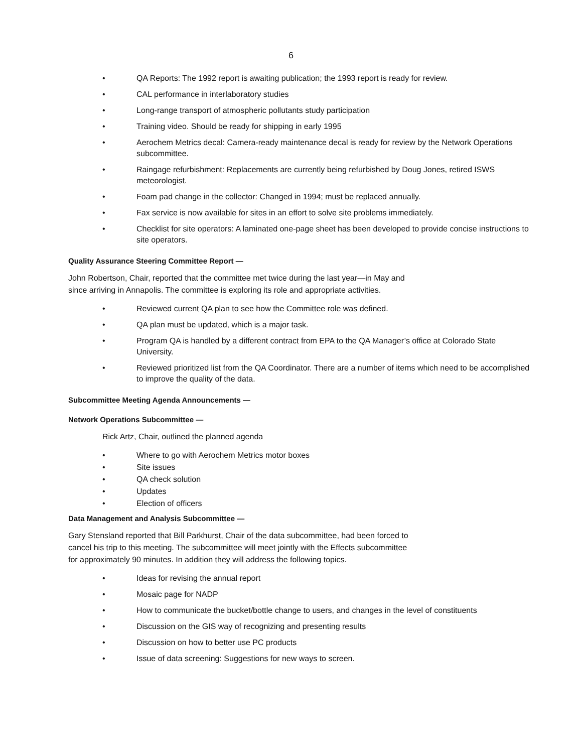6
• QA Reports: The 1992 report is awaiting publication; the 1993 report is ready for review.
• CAL performance in interlaboratory studies
• Long-range transport of atmospheric pollutants study participation
• Training video. Should be ready for shipping in early 1995
• Aerochem Metrics decal: Camera-ready maintenance decal is ready for review by the Network Operations subcommittee.
• Raingage refurbishment: Replacements are currently being refurbished by Doug Jones, retired ISWS meteorologist.
• Foam pad change in the collector: Changed in 1994; must be replaced annually.
• Fax service is now available for sites in an effort to solve site problems immediately.
• Checklist for site operators: A laminated one-page sheet has been developed to provide concise instructions to site operators.
Quality Assurance Steering Committee Report —
John Robertson, Chair, reported that the committee met twice during the last year—in May and
since arriving in Annapolis. The committee is exploring its role and appropriate activities.
• Reviewed current QA plan to see how the Committee role was defined.
• QA plan must be updated, which is a major task.
• Program QA is handled by a different contract from EPA to the QA Manager’s office at Colorado State University.
• Reviewed prioritized list from the QA Coordinator. There are a number of items which need to be accomplished to improve the quality of the data.
Subcommittee Meeting Agenda Announcements —
Network Operations Subcommittee —
Rick Artz, Chair, outlined the planned agenda
• Where to go with Aerochem Metrics motor boxes
• Site issues
• QA check solution
• Updates
• Election of officers
Data Management and Analysis Subcommittee —
Gary Stensland reported that Bill Parkhurst, Chair of the data subcommittee, had been forced to
cancel his trip to this meeting. The subcommittee will meet jointly with the Effects subcommittee
for approximately 90 minutes. In addition they will address the following topics.
• Ideas for revising the annual report
• Mosaic page for NADP
• How to communicate the bucket/bottle change to users, and changes in the level of constituents
• Discussion on the GIS way of recognizing and presenting results
• Discussion on how to better use PC products
• Issue of data screening: Suggestions for new ways to screen.